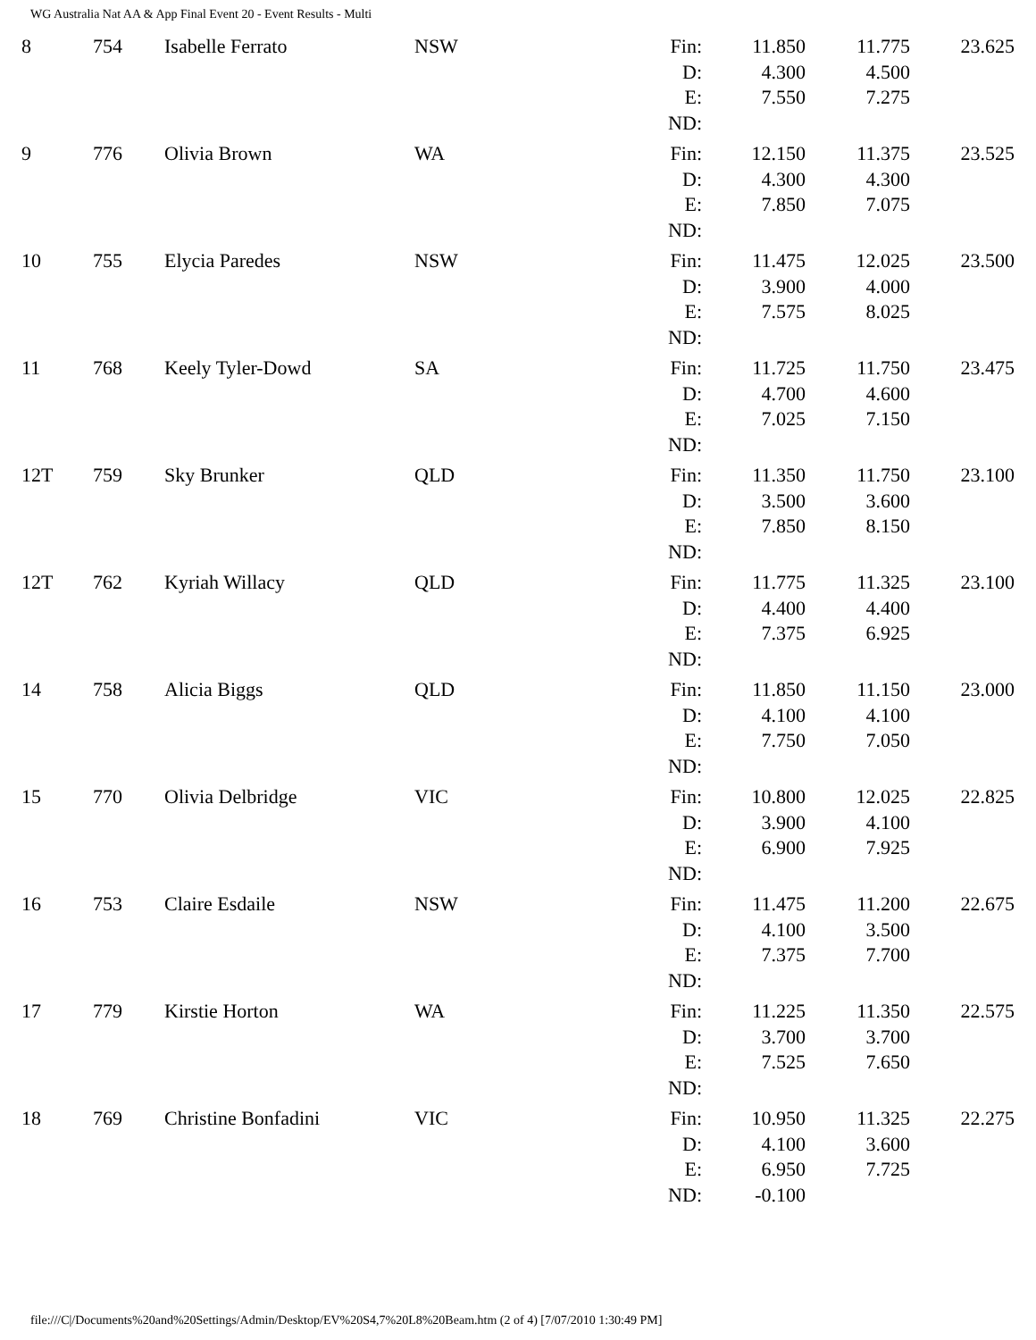WG Australia Nat AA & App Final Event 20 - Event Results - Multi
| 8 | 754 | Isabelle Ferrato | NSW | Fin: D: E: ND: | 11.850 4.300 7.550 | 11.775 4.500 7.275 | 23.625 |
| 9 | 776 | Olivia Brown | WA | Fin: D: E: ND: | 12.150 4.300 7.850 | 11.375 4.300 7.075 | 23.525 |
| 10 | 755 | Elycia Paredes | NSW | Fin: D: E: ND: | 11.475 3.900 7.575 | 12.025 4.000 8.025 | 23.500 |
| 11 | 768 | Keely Tyler-Dowd | SA | Fin: D: E: ND: | 11.725 4.700 7.025 | 11.750 4.600 7.150 | 23.475 |
| 12T | 759 | Sky Brunker | QLD | Fin: D: E: ND: | 11.350 3.500 7.850 | 11.750 3.600 8.150 | 23.100 |
| 12T | 762 | Kyriah Willacy | QLD | Fin: D: E: ND: | 11.775 4.400 7.375 | 11.325 4.400 6.925 | 23.100 |
| 14 | 758 | Alicia Biggs | QLD | Fin: D: E: ND: | 11.850 4.100 7.750 | 11.150 4.100 7.050 | 23.000 |
| 15 | 770 | Olivia Delbridge | VIC | Fin: D: E: ND: | 10.800 3.900 6.900 | 12.025 4.100 7.925 | 22.825 |
| 16 | 753 | Claire Esdaile | NSW | Fin: D: E: ND: | 11.475 4.100 7.375 | 11.200 3.500 7.700 | 22.675 |
| 17 | 779 | Kirstie Horton | WA | Fin: D: E: ND: | 11.225 3.700 7.525 | 11.350 3.700 7.650 | 22.575 |
| 18 | 769 | Christine Bonfadini | VIC | Fin: D: E: ND: | 10.950 4.100 6.950 -0.100 | 11.325 3.600 7.725 | 22.275 |
file:///C|/Documents%20and%20Settings/Admin/Desktop/EV%20S4,7%20L8%20Beam.htm (2 of 4) [7/07/2010 1:30:49 PM]